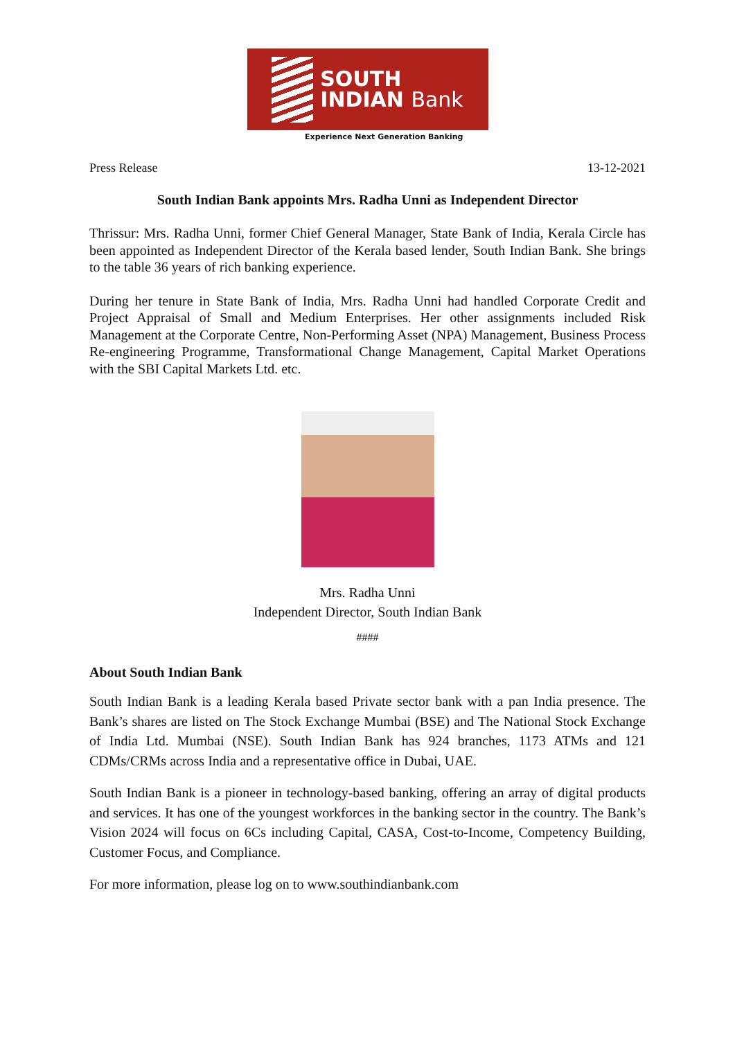SOUTH
INDIAN Bank
Experience Next Generation Banking
Press Release 13-12-2021
South Indian Bank appoints Mrs. Radha Unni as Independent Director
Thrissur: Mrs. Radha Unni, former Chief General Manager, State Bank of India, Kerala Circle has been appointed as Independent Director of the Kerala based lender, South Indian Bank. She brings to the table 36 years of rich banking experience.
During her tenure in State Bank of India, Mrs. Radha Unni had handled Corporate Credit and Project Appraisal of Small and Medium Enterprises. Her other assignments included Risk Management at the Corporate Centre, Non-Performing Asset (NPA) Management, Business Process Re-engineering Programme, Transformational Change Management, Capital Market Operations with the SBI Capital Markets Ltd. etc.
Mrs. Radha Unni
Independent Director, South Indian Bank
####
About South Indian Bank
South Indian Bank is a leading Kerala based Private sector bank with a pan India presence. The Bank’s shares are listed on The Stock Exchange Mumbai (BSE) and The National Stock Exchange of India Ltd. Mumbai (NSE). South Indian Bank has 924 branches, 1173 ATMs and 121 CDMs/CRMs across India and a representative office in Dubai, UAE.
South Indian Bank is a pioneer in technology-based banking, offering an array of digital products and services. It has one of the youngest workforces in the banking sector in the country. The Bank’s Vision 2024 will focus on 6Cs including Capital, CASA, Cost-to-Income, Competency Building, Customer Focus, and Compliance.
For more information, please log on to www.southindianbank.com